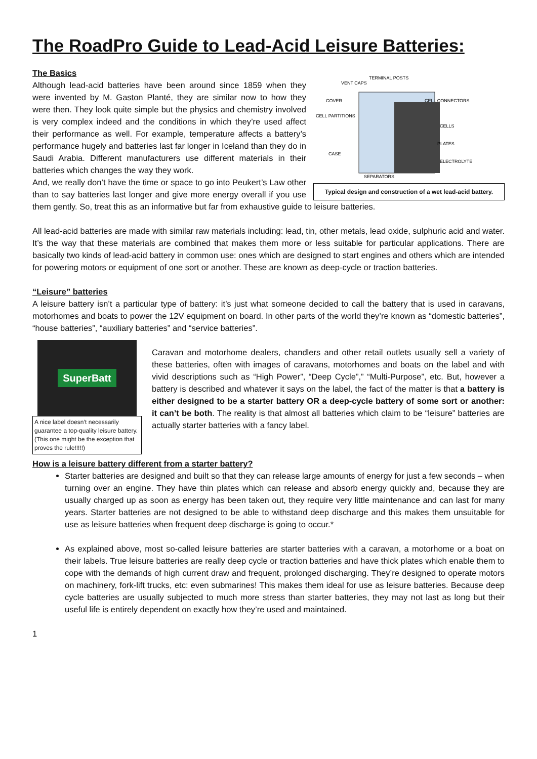The RoadPro Guide to Lead-Acid Leisure Batteries:
TERMINAL POSTS
VENT CAPS
COVER
CELL CONNECTORS
CELL PARTITIONS
CELLS
PLATES
CASE
ELECTROLYTE
SEPARATORS
Typical design and construction of a wet lead-acid battery.
The Basics
Although lead-acid batteries have been around since 1859 when they were invented by M. Gaston Planté, they are similar now to how they were then. They look quite simple but the physics and chemistry involved is very complex indeed and the conditions in which they’re used affect their performance as well. For example, temperature affects a battery’s performance hugely and batteries last far longer in Iceland than they do in Saudi Arabia. Different manufacturers use different materials in their batteries which changes the way they work.
And, we really don’t have the time or space to go into Peukert’s Law other than to say batteries last longer and give more energy overall if you use them gently. So, treat this as an informative but far from exhaustive guide to leisure batteries.
All lead-acid batteries are made with similar raw materials including: lead, tin, other metals, lead oxide, sulphuric acid and water. It’s the way that these materials are combined that makes them more or less suitable for particular applications. There are basically two kinds of lead-acid battery in common use: ones which are designed to start engines and others which are intended for powering motors or equipment of one sort or another. These are known as deep-cycle or traction batteries.
“Leisure” batteries
A leisure battery isn’t a particular type of battery: it’s just what someone decided to call the battery that is used in caravans, motorhomes and boats to power the 12V equipment on board. In other parts of the world they’re known as “domestic batteries”, “house batteries”, “auxiliary batteries” and “service batteries”.
SuperBatt
A nice label doesn’t necessarily guarantee a top-quality leisure battery. (This one might be the exception that proves the rule!!!!!)
Caravan and motorhome dealers, chandlers and other retail outlets usually sell a variety of these batteries, often with images of caravans, motorhomes and boats on the label and with vivid descriptions such as “High Power”, “Deep Cycle”,” “Multi-Purpose”, etc. But, however a battery is described and whatever it says on the label, the fact of the matter is that a battery is either designed to be a starter battery OR a deep-cycle battery of some sort or another: it can’t be both. The reality is that almost all batteries which claim to be “leisure” batteries are actually starter batteries with a fancy label.
How is a leisure battery different from a starter battery?
Starter batteries are designed and built so that they can release large amounts of energy for just a few seconds – when turning over an engine. They have thin plates which can release and absorb energy quickly and, because they are usually charged up as soon as energy has been taken out, they require very little maintenance and can last for many years. Starter batteries are not designed to be able to withstand deep discharge and this makes them unsuitable for use as leisure batteries when frequent deep discharge is going to occur.*
As explained above, most so-called leisure batteries are starter batteries with a caravan, a motorhome or a boat on their labels. True leisure batteries are really deep cycle or traction batteries and have thick plates which enable them to cope with the demands of high current draw and frequent, prolonged discharging. They’re designed to operate motors on machinery, fork-lift trucks, etc: even submarines! This makes them ideal for use as leisure batteries. Because deep cycle batteries are usually subjected to much more stress than starter batteries, they may not last as long but their useful life is entirely dependent on exactly how they’re used and maintained.
1